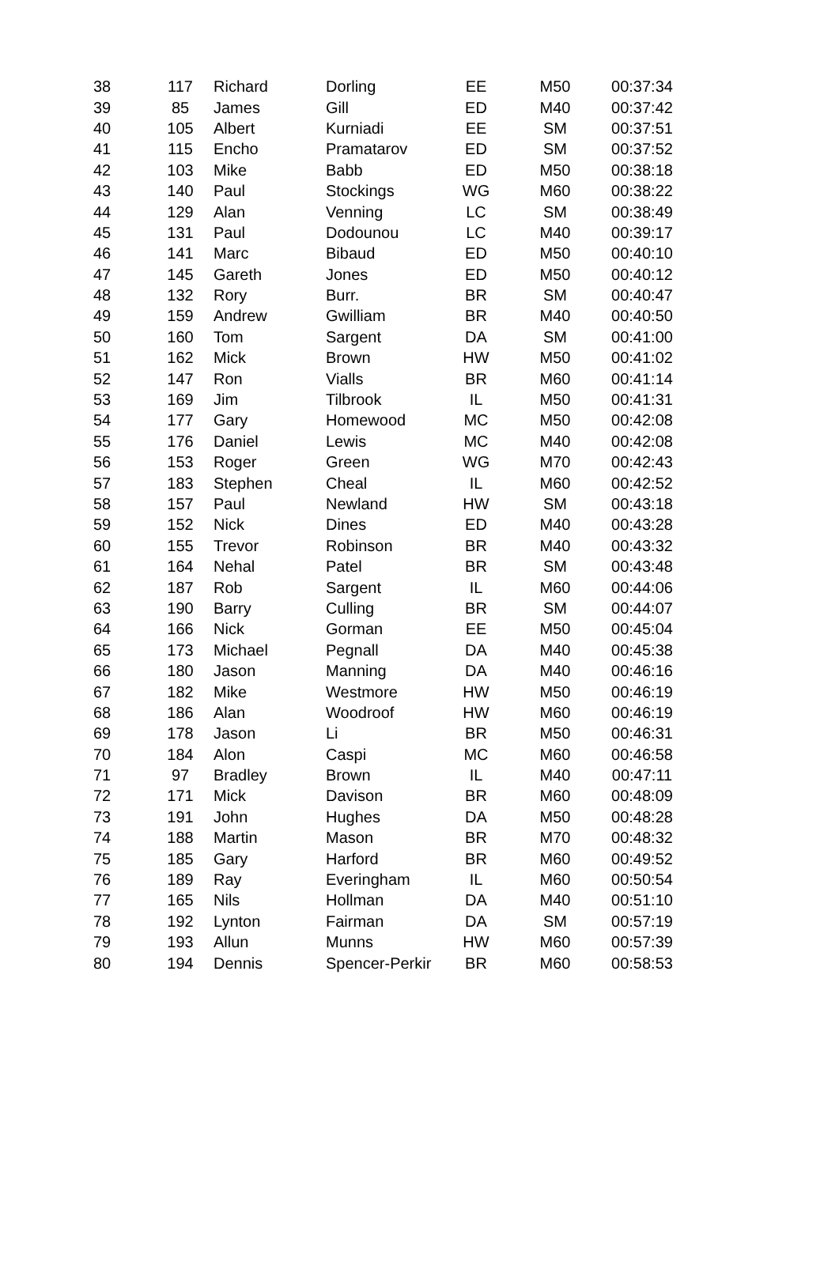| 38 | 117 | Richard | Dorling | EE | M50 | 00:37:34 |
| 39 | 85 | James | Gill | ED | M40 | 00:37:42 |
| 40 | 105 | Albert | Kurniadi | EE | SM | 00:37:51 |
| 41 | 115 | Encho | Pramatarov | ED | SM | 00:37:52 |
| 42 | 103 | Mike | Babb | ED | M50 | 00:38:18 |
| 43 | 140 | Paul | Stockings | WG | M60 | 00:38:22 |
| 44 | 129 | Alan | Venning | LC | SM | 00:38:49 |
| 45 | 131 | Paul | Dodounou | LC | M40 | 00:39:17 |
| 46 | 141 | Marc | Bibaud | ED | M50 | 00:40:10 |
| 47 | 145 | Gareth | Jones | ED | M50 | 00:40:12 |
| 48 | 132 | Rory | Burr. | BR | SM | 00:40:47 |
| 49 | 159 | Andrew | Gwilliam | BR | M40 | 00:40:50 |
| 50 | 160 | Tom | Sargent | DA | SM | 00:41:00 |
| 51 | 162 | Mick | Brown | HW | M50 | 00:41:02 |
| 52 | 147 | Ron | Vialls | BR | M60 | 00:41:14 |
| 53 | 169 | Jim | Tilbrook | IL | M50 | 00:41:31 |
| 54 | 177 | Gary | Homewood | MC | M50 | 00:42:08 |
| 55 | 176 | Daniel | Lewis | MC | M40 | 00:42:08 |
| 56 | 153 | Roger | Green | WG | M70 | 00:42:43 |
| 57 | 183 | Stephen | Cheal | IL | M60 | 00:42:52 |
| 58 | 157 | Paul | Newland | HW | SM | 00:43:18 |
| 59 | 152 | Nick | Dines | ED | M40 | 00:43:28 |
| 60 | 155 | Trevor | Robinson | BR | M40 | 00:43:32 |
| 61 | 164 | Nehal | Patel | BR | SM | 00:43:48 |
| 62 | 187 | Rob | Sargent | IL | M60 | 00:44:06 |
| 63 | 190 | Barry | Culling | BR | SM | 00:44:07 |
| 64 | 166 | Nick | Gorman | EE | M50 | 00:45:04 |
| 65 | 173 | Michael | Pegnall | DA | M40 | 00:45:38 |
| 66 | 180 | Jason | Manning | DA | M40 | 00:46:16 |
| 67 | 182 | Mike | Westmore | HW | M50 | 00:46:19 |
| 68 | 186 | Alan | Woodroof | HW | M60 | 00:46:19 |
| 69 | 178 | Jason | Li | BR | M50 | 00:46:31 |
| 70 | 184 | Alon | Caspi | MC | M60 | 00:46:58 |
| 71 | 97 | Bradley | Brown | IL | M40 | 00:47:11 |
| 72 | 171 | Mick | Davison | BR | M60 | 00:48:09 |
| 73 | 191 | John | Hughes | DA | M50 | 00:48:28 |
| 74 | 188 | Martin | Mason | BR | M70 | 00:48:32 |
| 75 | 185 | Gary | Harford | BR | M60 | 00:49:52 |
| 76 | 189 | Ray | Everingham | IL | M60 | 00:50:54 |
| 77 | 165 | Nils | Hollman | DA | M40 | 00:51:10 |
| 78 | 192 | Lynton | Fairman | DA | SM | 00:57:19 |
| 79 | 193 | Allun | Munns | HW | M60 | 00:57:39 |
| 80 | 194 | Dennis | Spencer-Perkir | BR | M60 | 00:58:53 |